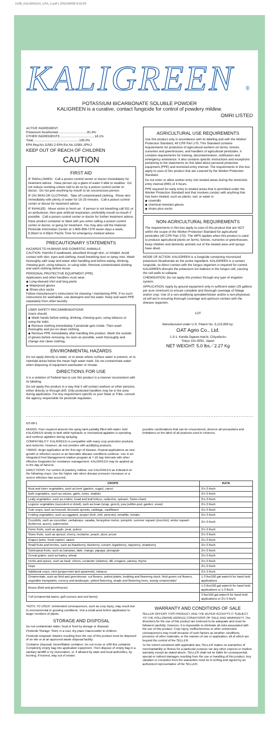1500_KALIGREEN_USA_5.pdf 1 2015/06/02 8:52:09
KALIGREEN ®
POTASSIUM BICARBONATE SOLUBLE POWDER
KALIGREEN is a curative, contact fungicide for control of powdery mildew.
OMRI LISTED
ACTIVE INGREDIENT:
Potassium bicarbonate ................................81.9%
OTHER INGREDIENTS .......................................18.1%
Total.....................................................100.0%
EPA Reg.No.11581-2 EPA Est.No.11581-JPN-2
KEEP OUT OF REACH OF CHILDREN
CAUTION
FIRST AID
IF SWALLOWED: ·Call a poison control center or doctor immediately for treatment advice. ·Have person sip a glass of water if able to swallow. ·Do not induce vomiting unless told to do so by a poison control center or doctor. ·Do not give anything by mouth to an unconscious person.
IF ON SKIN OR CLOTHING: ·Take off contaminated clothing. ·Rinse skin immediately with plenty of water for 15-20 minutes. ·Call a poison control center or doctor for treatment advice.
IF INHALED: ·Move victim to fresh air. ·If person is not breathing call 911 or an ambulance, then give artificial respiration, preferably mouth-to-mouth if possible. ·Call a poison control center or doctor for further treatment advice.
Have product container or label with you when calling a poison control center or doctor, or going for treatment. You may also call the National Pesticide Information Center at 1-800-858-7378 seven days a week, 6:30am to 4:30pm Pacific Time for emergency medical advice.
PRECAUTIONARY STATEMENTS
HAZARDS TO HUMANS AND DOMESTIC ANIMALS
CAUTION: Harmful if swallowed, absorbed through skin, or inhaled. Avoid contact with skin, eyes and clothing. Avoid breathing dust or spray mist. Wash thoroughly with soap and water after handling and before eating, drinking, chewing gum, using tobacco, or using toilet. Remove contaminated clothing and wash clothing before reuse.
PERSONAL PROTECTIVE EQUIPMENT (PPE)
Applicators and other handlers must wear:
◆ Long-sleeved shirt and long pants
◆ Waterproof gloves
◆ Shoes plus socks
Follow manufacturer's instructions for cleaning / maintaining PPE. If no such instructions for washables, use detergent and hot water. Keep and wash PPE separately from other laundry.
USER SAFETY RECOMMENDATIONS
Users should:
◆ Wash hands before eating, drinking, chewing gum, using tobacco or using the toilet.
◆ Remove clothing immediately if pesticide gets inside. Then wash thoroughly and put on clean clothing.
◆ Remove PPE immediately after handling this product. Wash the outside of gloves before removing. As soon as possible, wash thoroughly and change into clean clothing.
ENVIRONMENTAL HAZARDS
Do not apply directly to water, or to areas where surface water is present, or to intertidal areas below the mean high water mark. Do not contaminate water when disposing of equipment washwater or rinsate.
DIRECTIONS FOR USE
It is a violation of Federal law to use this product in a manner inconsistent with its labeling.
Do not apply this product in a way that it will contact workers or other persons, either directly or through drift. Only protected handlers may be in the area during application. For any requirement specific to your State or Tribe, consult the agency responsible for pesticide regulation.
AGRICULTURAL USE REQUIREMENTS
Use this product only in accordance with its labeling and with the Worker Protection Standard, 40 CFR Part 170. This Standard contains requirements for protection of agricultural workers on farms, forests, nurseries and greenhouses, and handlers of agricultural pesticides. It contains requirements for training, decontamination, notification and emergency assistance. It also contains specific instructions and exceptions pertaining to the statements on this label about personal protective equipment (PPE) and restricted-entry interval. The requirements in this box apply to uses of this product that are covered by the Worker Protection Standard.
Do not enter or allow worker entry into treated areas during the restricted-entry interval (REI) of 4 hours.
PPE required for early entry to treated areas that is permitted under the Worker Protection Standard and that involves contact with anything that has been treated, such as plants, soil, or water is:
◆ coveralls
◆ chemical resistant gloves
◆ shoes plus socks
NON-AGRICULTURAL REQUIREMENTS
The requirements in this box apply to uses of this product that are NOT within the scope of the Worker Protection Standard for agricultural pesticides (40 CFR Part 170). The WPS applies when this product is used to produce agricultural plants on farms, forests, nurseries or greenhouses.
Keep children and domestic animals out of the treated area until sprays have dried.
MODE OF ACTION: KALIGREEN is a fungicide containing micronized potassium bicarbonate as the active ingredient. KALIGREEN is a contact fungicide, so direct contact with the fungus organism is required for control. KALIGREEN disrupts the potassium ion balance in the fungus cell, causing the cell walls to collapse.
CHEMIGATION: Do not apply this product through any type of irrigation system.
APPLICATION: Apply by ground equipment only in sufficient water (25 gallons per acre minimum) to ensure complete and thorough coverage of foliage and/or crop. Use of a non-acidifying spreader/sticker and/or a non-phytotoxic oil will aid in ensuring thorough coverage and optimum contact with the disease organism.
LOT
Manufactured under U.S. Patent No. 5,123,950 by:
OAT Agrio Co., Ltd.
1-3-1, Kanda Ogawa-machi, Chiyoda-ku
Tokyo 101-0052, Japan
NET WEIGHT: 5.0 lbs／2.27 Kg
NS-88-1
MIXING: Pour required amount into spray tank partially filled with water. Add KALIGREEN slowly to tank while hydraulic or mechanical agitation is operating and continue agitation during spraying.
COMPATIBILITY: KALIGREEN is compatible with many crop protection products and nutrients. However, do not combine with acidifying products.
TIMING: Begin application at the first sign of disease. Repeat applications as new growth or infection occurs or as favorable disease conditions continue. Use in an Integrated Pest Management rotation program at 7-10 day intervals with other effective fungicides for resistance management. KALIGREEN may be applied up to the day of harvest.
DIRECTIONS: For control of powdery mildew, use KALIGREEN as indicated on the following crops. Use the higher rate when disease pressure increases or a severe infection has occurred.
possible combinations that can be encountered, observe all precautions and limitations on the label of all products used in mixtures.
| CROPS | RATE |
| --- | --- |
| Root and tuber vegetables, such as beet (garden, sugar), carrot | 2½-3 lbs/A |
| Bulb vegetables, such as onions, garlic, leeks, shallots | 2½-3 lbs/A |
| Leafy vegetables, such as endive, head and leaf lettuce, radicchio, spinach, Swiss chard | 2½-3 lbs/A |
| Legume vegetables (succulent or dried), such as bean (snap, green), pea (edible-pod, garden, snow) | 2½-3 lbs/A |
| Cole crops, such as broccoli, Brussels sprouts, cabbage, cauliflower | 2½-3 lbs/A |
| Fruiting vegetables, such as eggplant, pepper (bell, chili, pimento), tomatillo, tomato | 2½-3 lbs/A |
| Cucurbits, such as cucumber, cantaloupe, casaba, honeydew melon, pumpkin, summer squash (zucchini), winter squash (butternut, acorn), watermelon | 2½-3 lbs/A |
| Pome fruits, such as apple, pear, quince | 2½-3 lbs/A |
| Stone fruits, such as apricot, cherry, nectarine, peach, plum, prune | 2½-3 lbs/A |
| Grapes (wine, fresh market, raisin) | 2½-3 lbs/A |
| Small fruits and berries, such as blackberry, blueberry, currant, loganberry, raspberry, strawberry | 2½-3 lbs/A |
| Subtropical fruits, such as bananas, date, mango, papaya, pineapple | 2½-3 lbs/A |
| Cereal grains, such as barley, wheat | 2½-3 lbs/A |
| Herbs and spices, such as basil, chives, coriander (cilantro), dill, oregano, parsley, thyme | 2½-3 lbs/A |
| Hops | 2½-3 lbs/A |
| Additional crops, mint (peppermint and spearmint), tobacco | 2½-3 lbs/A |
| Ornamentals, such as field and greenhouse: cut flowers, potted plants, bedding and flowering stock, field grown cut flowers, vegetable transplants, nursery and landscape, potted flowering, shade and flowering trees, woody ornamentals* | 1-3 lbs/100 gal water/A for hand held applications |
| Roses (field and greenhouse) | 1-3 lbs/100 gal water/A for hand held applications or 1-3 lbs/A |
| Turf (ornamental lawns, golf courses and sod farms) | 3 lbs/100 gal water/A for hand held applications or 2½-3 lbs/A |
*NOTE TO USER: Unintended consequences, such as crop injury, may result due to environmental or growing conditions. Test a small area before application to larger numbers of plants.
STORAGE AND DISPOSAL
Do not contaminate water, food or feed by storage or disposal.
Pesticide Storage: Store in a cool, dry place inaccessible to children.
Pesticide Disposal: Wastes resulting from the use of this product must be disposed of on site or at an approved waste disposal facility.
Container Disposal: Nonrefillable container. Do not reuse or refill this container. Completely empty bag into application equipment. Then dispose of empty bag in a sanitary landfill or by incineration, or, if allowed by state and local authorities, by burning. If burned, stay out of smoke.
WARRANTY AND CONDITIONS OF SALE
SELLER OFFERS THIS PRODUCT AND THE BUYER ACCEPTS IT SUBJECT TO THE FOLLOWING AGREED CONDITIONS OF SALE AND WARRANTY. The directions for the use of this product are believed to be adequate and must be followed carefully. However, it is impossible to eliminate all risks associated with the use of this product. Crop injury, ineffectiveness or other unintended consequences may result because of such factors as weather conditions, presence of other materials, or the manner of use or application, all of which are beyond the control of the SELLER.
To the extent consistent with applicable law, SELLER makes no warranties of merchantability or fitness for a particular purpose nor any other express or implied warranty except as stated above. SELLER shall not be liable for consequential, special or indirect damages resulting from the use or handling of this product. Any variation or exception from the warranties must be in writing and signed by an authorized representative of the SELLER.